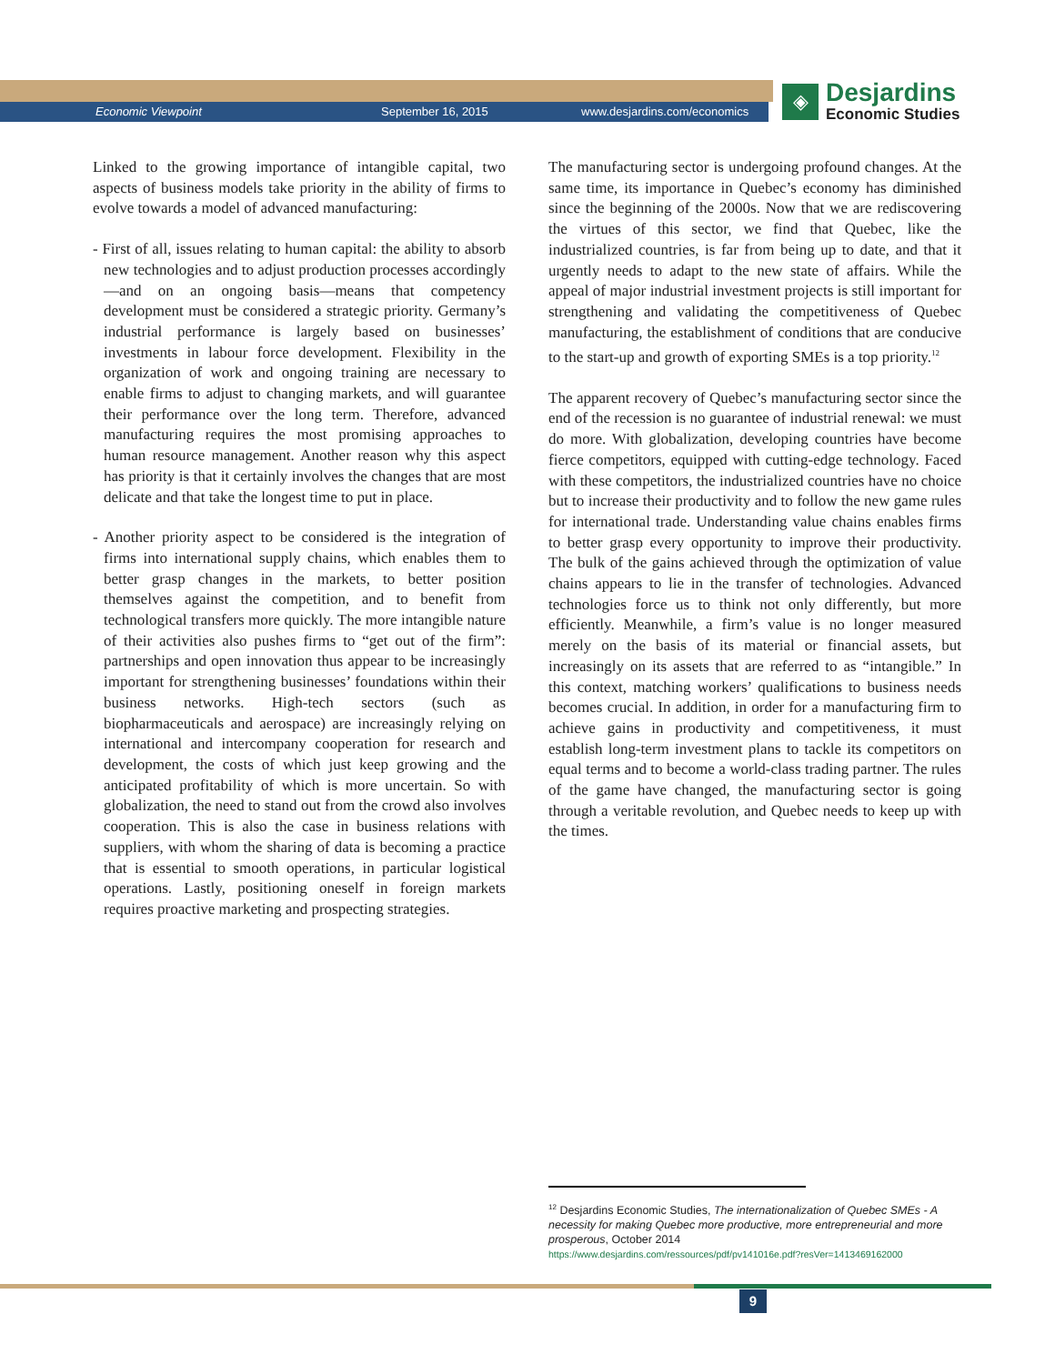Economic Viewpoint September 16, 2015 www.desjardins.com/economics
◈
Desjardins
Economic Studies
Linked to the growing importance of intangible capital, two aspects of business models take priority in the ability of firms to evolve towards a model of advanced manufacturing:
- First of all, issues relating to human capital: the ability to absorb new technologies and to adjust production processes accordingly—and on an ongoing basis—means that competency development must be considered a strategic priority. Germany’s industrial performance is largely based on businesses’ investments in labour force development. Flexibility in the organization of work and ongoing training are necessary to enable firms to adjust to changing markets, and will guarantee their performance over the long term. Therefore, advanced manufacturing requires the most promising approaches to human resource management. Another reason why this aspect has priority is that it certainly involves the changes that are most delicate and that take the longest time to put in place.
- Another priority aspect to be considered is the integration of firms into international supply chains, which enables them to better grasp changes in the markets, to better position themselves against the competition, and to benefit from technological transfers more quickly. The more intangible nature of their activities also pushes firms to “get out of the firm”: partnerships and open innovation thus appear to be increasingly important for strengthening businesses’ foundations within their business networks. High-tech sectors (such as biopharmaceuticals and aerospace) are increasingly relying on international and intercompany cooperation for research and development, the costs of which just keep growing and the anticipated profitability of which is more uncertain. So with globalization, the need to stand out from the crowd also involves cooperation. This is also the case in business relations with suppliers, with whom the sharing of data is becoming a practice that is essential to smooth operations, in particular logistical operations. Lastly, positioning oneself in foreign markets requires proactive marketing and prospecting strategies.
The manufacturing sector is undergoing profound changes. At the same time, its importance in Quebec’s economy has diminished since the beginning of the 2000s. Now that we are rediscovering the virtues of this sector, we find that Quebec, like the industrialized countries, is far from being up to date, and that it urgently needs to adapt to the new state of affairs. While the appeal of major industrial investment projects is still important for strengthening and validating the competitiveness of Quebec manufacturing, the establishment of conditions that are conducive to the start-up and growth of exporting SMEs is a top priority.<sup>12</sup>
The apparent recovery of Quebec’s manufacturing sector since the end of the recession is no guarantee of industrial renewal: we must do more. With globalization, developing countries have become fierce competitors, equipped with cutting-edge technology. Faced with these competitors, the industrialized countries have no choice but to increase their productivity and to follow the new game rules for international trade. Understanding value chains enables firms to better grasp every opportunity to improve their productivity. The bulk of the gains achieved through the optimization of value chains appears to lie in the transfer of technologies. Advanced technologies force us to think not only differently, but more efficiently. Meanwhile, a firm’s value is no longer measured merely on the basis of its material or financial assets, but increasingly on its assets that are referred to as “intangible.” In this context, matching workers’ qualifications to business needs becomes crucial. In addition, in order for a manufacturing firm to achieve gains in productivity and competitiveness, it must establish long-term investment plans to tackle its competitors on equal terms and to become a world-class trading partner. The rules of the game have changed, the manufacturing sector is going through a veritable revolution, and Quebec needs to keep up with the times.
<sup>12</sup> Desjardins Economic Studies, The internationalization of Quebec SMEs - A necessity for making Quebec more productive, more entrepreneurial and more prosperous, October 2014
https://www.desjardins.com/ressources/pdf/pv141016e.pdf?resVer=1413469162000
9